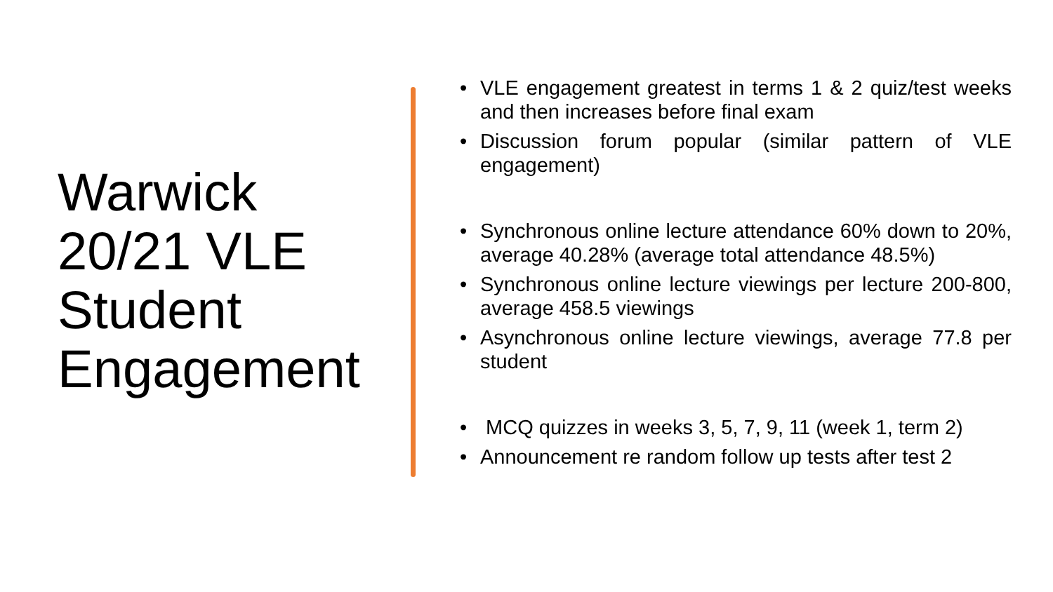Warwick 20/21 VLE Student Engagement
• VLE engagement greatest in terms 1 & 2 quiz/test weeks and then increases before final exam
• Discussion forum popular (similar pattern of VLE engagement)
• Synchronous online lecture attendance 60% down to 20%, average 40.28% (average total attendance 48.5%)
• Synchronous online lecture viewings per lecture 200-800, average 458.5 viewings
• Asynchronous online lecture viewings, average 77.8 per student
• MCQ quizzes in weeks 3, 5, 7, 9, 11 (week 1, term 2)
• Announcement re random follow up tests after test 2